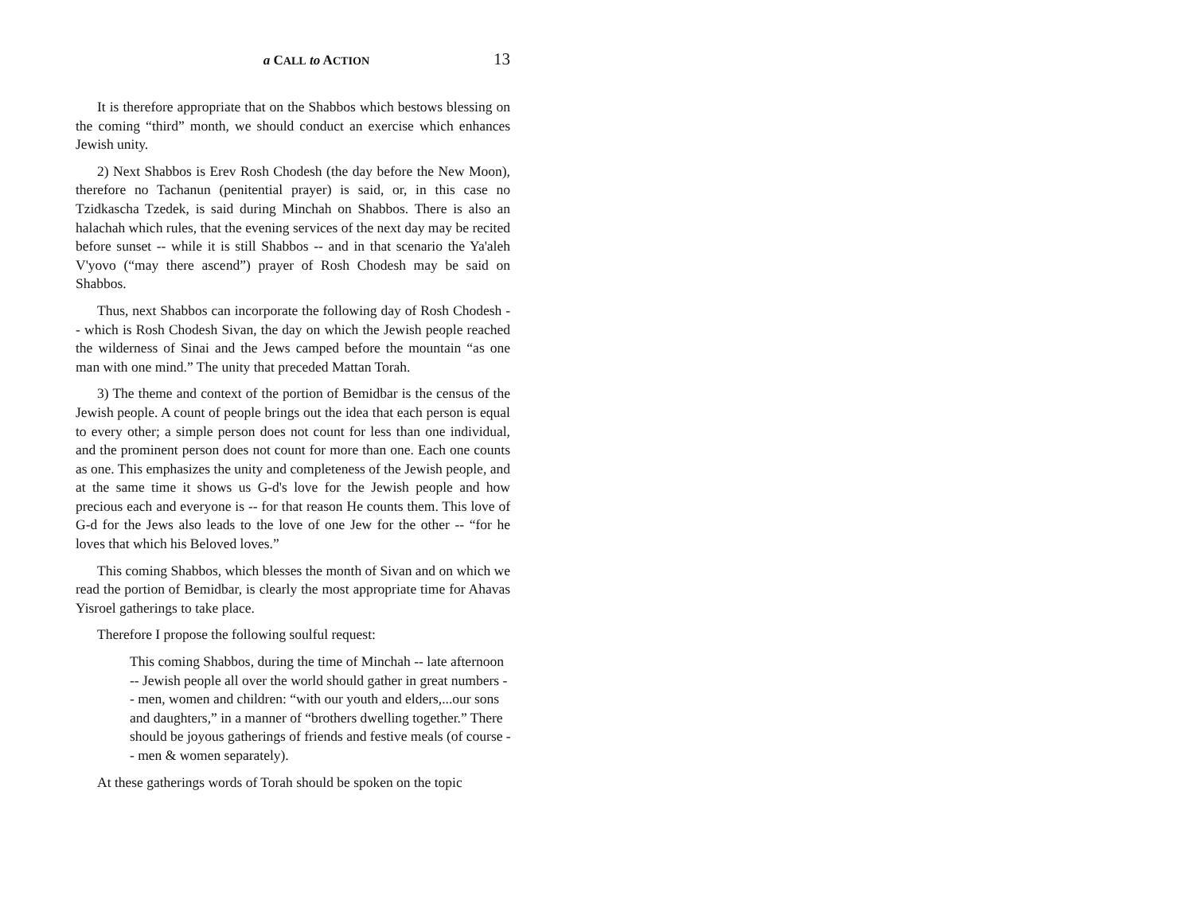a CALL to ACTION 13
It is therefore appropriate that on the Shabbos which bestows blessing on the coming “third” month, we should conduct an exercise which enhances Jewish unity.
2) Next Shabbos is Erev Rosh Chodesh (the day before the New Moon), therefore no Tachanun (penitential prayer) is said, or, in this case no Tzidkascha Tzedek, is said during Minchah on Shabbos. There is also an halachah which rules, that the evening services of the next day may be recited before sunset -- while it is still Shabbos -- and in that scenario the Ya'aleh V'yovo (“may there ascend”) prayer of Rosh Chodesh may be said on Shabbos.
Thus, next Shabbos can incorporate the following day of Rosh Chodesh -- which is Rosh Chodesh Sivan, the day on which the Jewish people reached the wilderness of Sinai and the Jews camped before the mountain “as one man with one mind.” The unity that preceded Mattan Torah.
3) The theme and context of the portion of Bemidbar is the census of the Jewish people. A count of people brings out the idea that each person is equal to every other; a simple person does not count for less than one individual, and the prominent person does not count for more than one. Each one counts as one. This emphasizes the unity and completeness of the Jewish people, and at the same time it shows us G-d's love for the Jewish people and how precious each and everyone is -- for that reason He counts them. This love of G-d for the Jews also leads to the love of one Jew for the other -- “for he loves that which his Beloved loves.”
This coming Shabbos, which blesses the month of Sivan and on which we read the portion of Bemidbar, is clearly the most appropriate time for Ahavas Yisroel gatherings to take place.
Therefore I propose the following soulful request:
This coming Shabbos, during the time of Minchah -- late afternoon -- Jewish people all over the world should gather in great numbers -- men, women and children: “with our youth and elders,...our sons and daughters,” in a manner of “brothers dwelling together.” There should be joyous gatherings of friends and festive meals (of course -- men & women separately).
At these gatherings words of Torah should be spoken on the topic